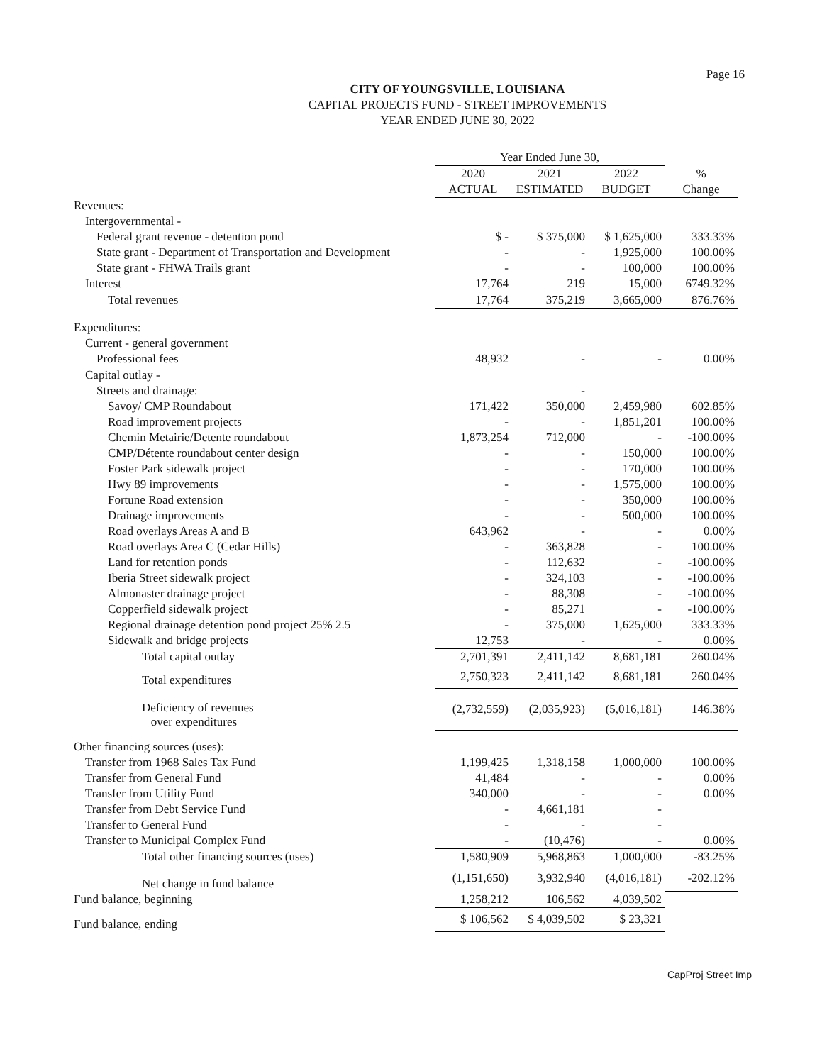Page 16
CITY OF YOUNGSVILLE, LOUISIANA
CAPITAL PROJECTS FUND - STREET IMPROVEMENTS
YEAR ENDED JUNE 30, 2022
| | Year Ended June 30, | | | |
| --- | --- | --- | --- | --- |
| | 2020 | 2021 | 2022 | % |
| | ACTUAL | ESTIMATED | BUDGET | Change |
| Revenues: | | | | |
| Intergovernmental - | | | | |
| Federal grant revenue - detention pond | $ - | $ 375,000 | $ 1,625,000 | 333.33% |
| State grant - Department of Transportation and Development | - | - | 1,925,000 | 100.00% |
| State grant - FHWA Trails grant | - | - | 100,000 | 100.00% |
| Interest | 17,764 | 219 | 15,000 | 6749.32% |
| Total revenues | 17,764 | 375,219 | 3,665,000 | 876.76% |
| Expenditures: | | | | |
| Current - general government | | | | |
| Professional fees | 48,932 | - | - | 0.00% |
| Capital outlay - | | | | |
| Streets and drainage: | | - | | |
| Savoy/ CMP Roundabout | 171,422 | 350,000 | 2,459,980 | 602.85% |
| Road improvement projects | - | - | 1,851,201 | 100.00% |
| Chemin Metairie/Detente roundabout | 1,873,254 | 712,000 | - | -100.00% |
| CMP/Détente roundabout center design | - | - | 150,000 | 100.00% |
| Foster Park sidewalk project | - | - | 170,000 | 100.00% |
| Hwy 89 improvements | - | - | 1,575,000 | 100.00% |
| Fortune Road extension | - | - | 350,000 | 100.00% |
| Drainage improvements | - | - | 500,000 | 100.00% |
| Road overlays Areas A and B | 643,962 | - | - | 0.00% |
| Road overlays Area C (Cedar Hills) | - | 363,828 | - | 100.00% |
| Land for retention ponds | - | 112,632 | - | -100.00% |
| Iberia Street sidewalk project | - | 324,103 | - | -100.00% |
| Almonaster drainage project | - | 88,308 | - | -100.00% |
| Copperfield sidewalk project | - | 85,271 | - | -100.00% |
| Regional drainage detention pond project 25% 2.5 | - | 375,000 | 1,625,000 | 333.33% |
| Sidewalk and bridge projects | 12,753 | - | - | 0.00% |
| Total capital outlay | 2,701,391 | 2,411,142 | 8,681,181 | 260.04% |
| Total expenditures | 2,750,323 | 2,411,142 | 8,681,181 | 260.04% |
| Deficiency of revenues over expenditures | (2,732,559) | (2,035,923) | (5,016,181) | 146.38% |
| Other financing sources (uses): | | | | |
| Transfer from 1968 Sales Tax Fund | 1,199,425 | 1,318,158 | 1,000,000 | 100.00% |
| Transfer from General Fund | 41,484 | - | - | 0.00% |
| Transfer from Utility Fund | 340,000 | - | - | 0.00% |
| Transfer from Debt Service Fund | - | 4,661,181 | - | |
| Transfer to General Fund | - | - | - | |
| Transfer to Municipal Complex Fund | - | (10,476) | - | 0.00% |
| Total other financing sources (uses) | 1,580,909 | 5,968,863 | 1,000,000 | -83.25% |
| Net change in fund balance | (1,151,650) | 3,932,940 | (4,016,181) | -202.12% |
| Fund balance, beginning | 1,258,212 | 106,562 | 4,039,502 | |
| Fund balance, ending | $ 106,562 | $ 4,039,502 | $ 23,321 | |
CapProj Street Imp